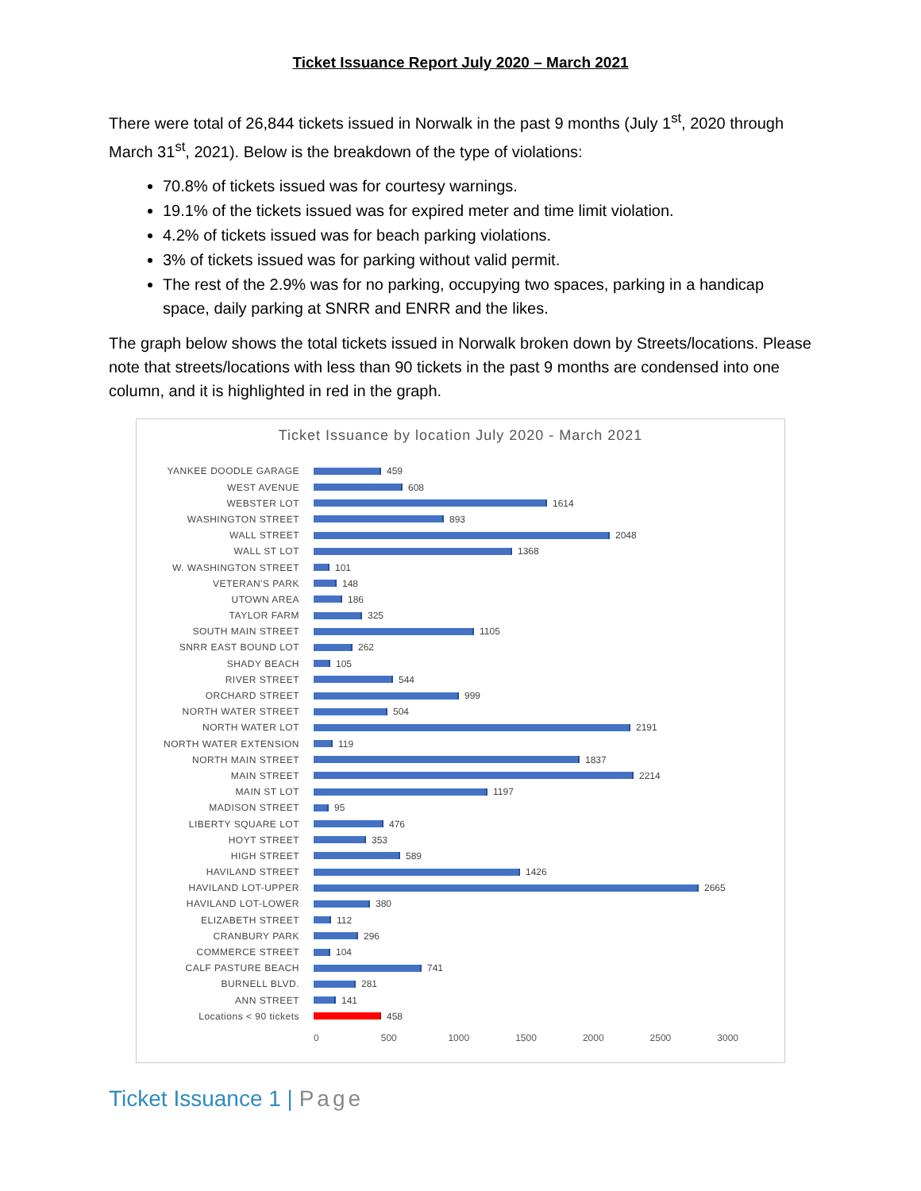Ticket Issuance Report July 2020 – March 2021
There were total of 26,844 tickets issued in Norwalk in the past 9 months (July 1<sup>st</sup>, 2020 through March 31<sup>st</sup>, 2021). Below is the breakdown of the type of violations:
70.8% of tickets issued was for courtesy warnings.
19.1% of the tickets issued was for expired meter and time limit violation.
4.2% of tickets issued was for beach parking violations.
3% of tickets issued was for parking without valid permit.
The rest of the 2.9% was for no parking, occupying two spaces, parking in a handicap space, daily parking at SNRR and ENRR and the likes.
The graph below shows the total tickets issued in Norwalk broken down by Streets/locations. Please note that streets/locations with less than 90 tickets in the past 9 months are condensed into one column, and it is highlighted in red in the graph.
Ticket Issuance by location July 2020 - March 2021
YANKEE DOODLE GARAGE 459
WEST AVENUE 608
WEBSTER LOT 1614
WASHINGTON STREET 893
WALL STREET 2048
WALL ST LOT 1368
W. WASHINGTON STREET 101
VETERAN'S PARK 148
UTOWN AREA 186
TAYLOR FARM 325
SOUTH MAIN STREET 1105
SNRR EAST BOUND LOT 262
SHADY BEACH 105
RIVER STREET 544
ORCHARD STREET 999
NORTH WATER STREET 504
NORTH WATER LOT 2191
NORTH WATER EXTENSION 119
NORTH MAIN STREET 1837
MAIN STREET 2214
MAIN ST LOT 1197
MADISON STREET 95
LIBERTY SQUARE LOT 476
HOYT STREET 353
HIGH STREET 589
HAVILAND STREET 1426
HAVILAND LOT-UPPER 2665
HAVILAND LOT-LOWER 380
ELIZABETH STREET 112
CRANBURY PARK 296
COMMERCE STREET 104
CALF PASTURE BEACH 741
BURNELL BLVD. 281
ANN STREET 141
Locations < 90 tickets 458
0 500 1000 1500 2000 2500 3000
Ticket Issuance 1 | Page